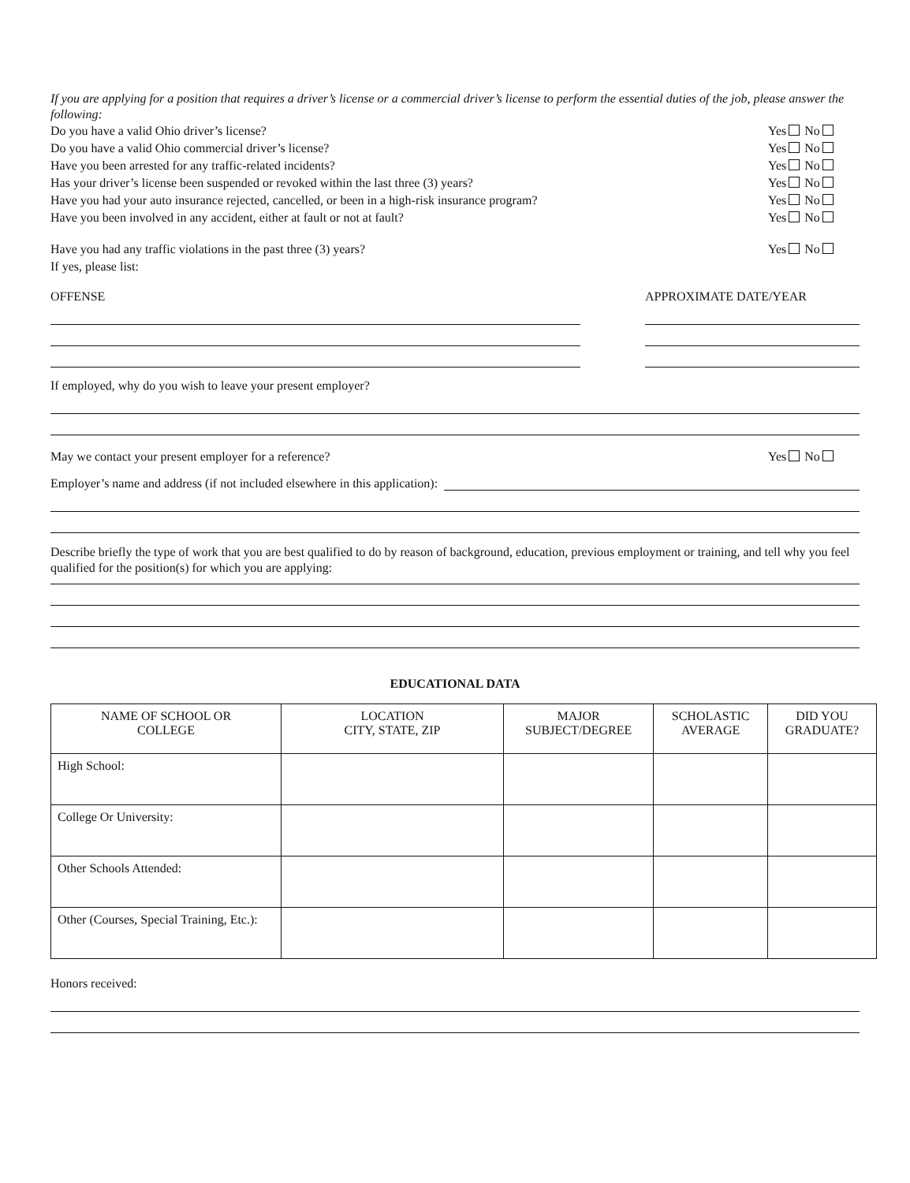If you are applying for a position that requires a driver’s license or a commercial driver’s license to perform the essential duties of the job, please answer the following:
Do you have a valid Ohio driver’s license? Yes No
Do you have a valid Ohio commercial driver’s license? Yes No
Have you been arrested for any traffic-related incidents? Yes No
Has your driver’s license been suspended or revoked within the last three (3) years? Yes No
Have you had your auto insurance rejected, cancelled, or been in a high-risk insurance program? Yes No
Have you been involved in any accident, either at fault or not at fault? Yes No
Have you had any traffic violations in the past three (3) years?
If yes, please list: Yes No
OFFENSE APPROXIMATE DATE/YEAR
If employed, why do you wish to leave your present employer?
May we contact your present employer for a reference? Yes No
Employer’s name and address (if not included elsewhere in this application):
Describe briefly the type of work that you are best qualified to do by reason of background, education, previous employment or training, and tell why you feel qualified for the position(s) for which you are applying:
EDUCATIONAL DATA
| NAME OF SCHOOL OR COLLEGE | LOCATION CITY, STATE, ZIP | MAJOR SUBJECT/DEGREE | SCHOLASTIC AVERAGE | DID YOU GRADUATE? |
| --- | --- | --- | --- | --- |
| High School: | | | | |
| College Or University: | | | | |
| Other Schools Attended: | | | | |
| Other (Courses, Special Training, Etc.): | | | | |
Honors received: